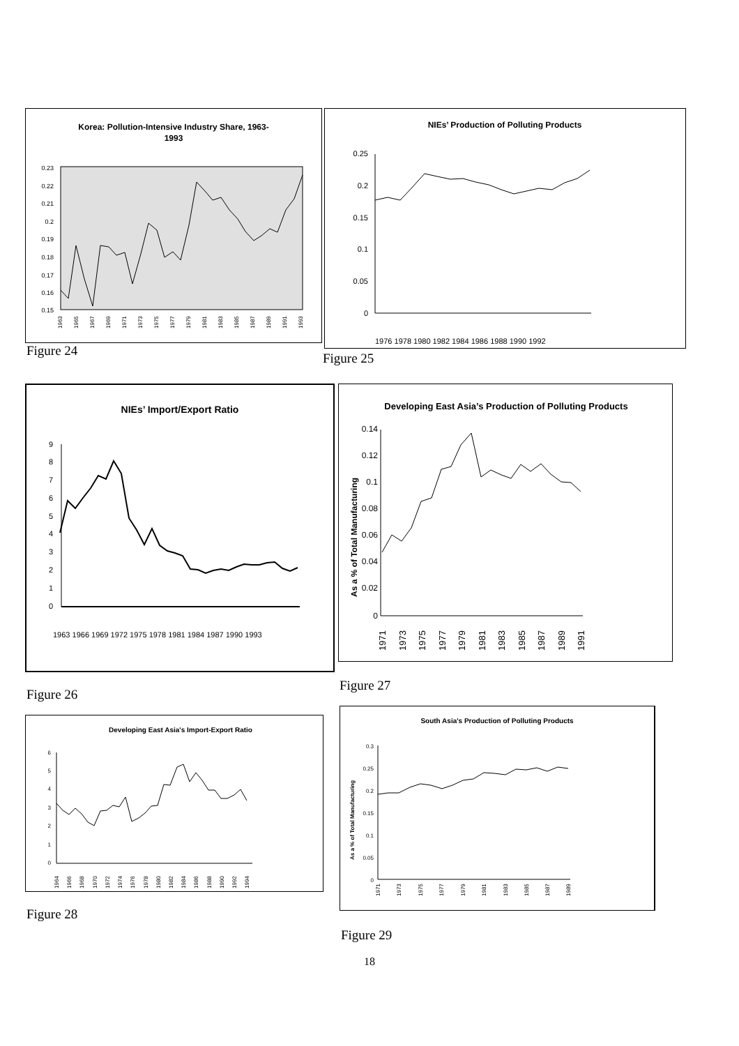Korea: Pollution-Intensive Industry Share, 1963-
1993
0.23
0.22
0.21
0.2
0.19
0.18
0.17
0.16
0.15
1963
1965
1967
1969
1971
1973
1975
1977
1979
1981
1983
1985
1987
1989
1991
1993
Figure 24
NIEs’ Production of Polluting Products
0.25
0.2
0.15
0.1
0.05
0
1976 1978 1980 1982 1984 1986 1988 1990 1992
Figure 25
NIEs’ Import/Export Ratio
9
8
7
6
5
4
3
2
1
0
1963 1966 1969 1972 1975 1978 1981 1984 1987 1990 1993
Figure 26
Developing East Asia’s Production of Polluting Products
As a % of Total Manufacturing
0.14
0.12
0.1
0.08
0.06
0.04
0.02
0
1971
1973
1975
1977
1979
1981
1983
1985
1987
1989
1991
Figure 27
Developing East Asia's Import-Export Ratio
6
5
4
3
2
1
0
1964
1966
1968
1970
1972
1974
1976
1978
1980
1982
1984
1986
1988
1990
1992
1994
Figure 28
South Asia's Production of Polluting Products
As a % of Total Manufacturing
0.3
0.25
0.2
0.15
0.1
0.05
0
1971
1973
1975
1977
1979
1981
1983
1985
1987
1989
Figure 29
18